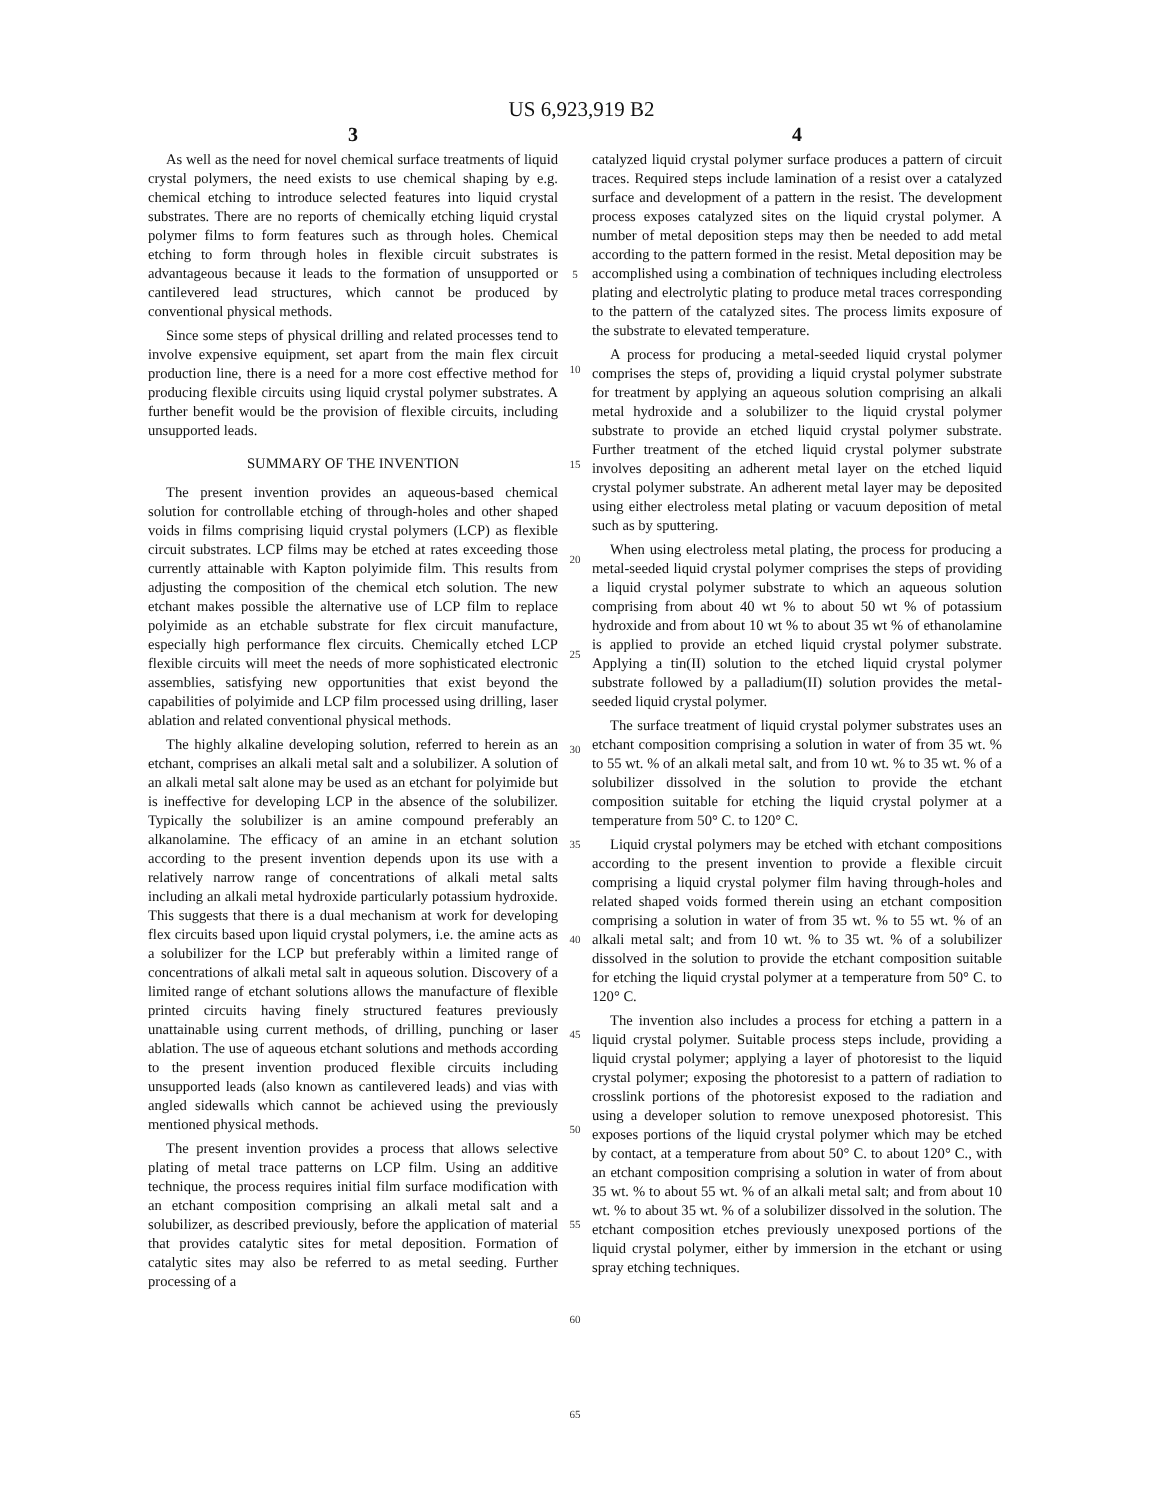US 6,923,919 B2
3
As well as the need for novel chemical surface treatments of liquid crystal polymers, the need exists to use chemical shaping by e.g. chemical etching to introduce selected features into liquid crystal substrates. There are no reports of chemically etching liquid crystal polymer films to form features such as through holes. Chemical etching to form through holes in flexible circuit substrates is advantageous because it leads to the formation of unsupported or cantilevered lead structures, which cannot be produced by conventional physical methods.
Since some steps of physical drilling and related processes tend to involve expensive equipment, set apart from the main flex circuit production line, there is a need for a more cost effective method for producing flexible circuits using liquid crystal polymer substrates. A further benefit would be the provision of flexible circuits, including unsupported leads.
SUMMARY OF THE INVENTION
The present invention provides an aqueous-based chemical solution for controllable etching of through-holes and other shaped voids in films comprising liquid crystal polymers (LCP) as flexible circuit substrates. LCP films may be etched at rates exceeding those currently attainable with Kapton polyimide film. This results from adjusting the composition of the chemical etch solution. The new etchant makes possible the alternative use of LCP film to replace polyimide as an etchable substrate for flex circuit manufacture, especially high performance flex circuits. Chemically etched LCP flexible circuits will meet the needs of more sophisticated electronic assemblies, satisfying new opportunities that exist beyond the capabilities of polyimide and LCP film processed using drilling, laser ablation and related conventional physical methods.
The highly alkaline developing solution, referred to herein as an etchant, comprises an alkali metal salt and a solubilizer. A solution of an alkali metal salt alone may be used as an etchant for polyimide but is ineffective for developing LCP in the absence of the solubilizer. Typically the solubilizer is an amine compound preferably an alkanolamine. The efficacy of an amine in an etchant solution according to the present invention depends upon its use with a relatively narrow range of concentrations of alkali metal salts including an alkali metal hydroxide particularly potassium hydroxide. This suggests that there is a dual mechanism at work for developing flex circuits based upon liquid crystal polymers, i.e. the amine acts as a solubilizer for the LCP but preferably within a limited range of concentrations of alkali metal salt in aqueous solution. Discovery of a limited range of etchant solutions allows the manufacture of flexible printed circuits having finely structured features previously unattainable using current methods, of drilling, punching or laser ablation. The use of aqueous etchant solutions and methods according to the present invention produced flexible circuits including unsupported leads (also known as cantilevered leads) and vias with angled sidewalls which cannot be achieved using the previously mentioned physical methods.
The present invention provides a process that allows selective plating of metal trace patterns on LCP film. Using an additive technique, the process requires initial film surface modification with an etchant composition comprising an alkali metal salt and a solubilizer, as described previously, before the application of material that provides catalytic sites for metal deposition. Formation of catalytic sites may also be referred to as metal seeding. Further processing of a
5
10
15
20
25
30
35
40
45
50
55
60
65
4
catalyzed liquid crystal polymer surface produces a pattern of circuit traces. Required steps include lamination of a resist over a catalyzed surface and development of a pattern in the resist. The development process exposes catalyzed sites on the liquid crystal polymer. A number of metal deposition steps may then be needed to add metal according to the pattern formed in the resist. Metal deposition may be accomplished using a combination of techniques including electroless plating and electrolytic plating to produce metal traces corresponding to the pattern of the catalyzed sites. The process limits exposure of the substrate to elevated temperature.
A process for producing a metal-seeded liquid crystal polymer comprises the steps of, providing a liquid crystal polymer substrate for treatment by applying an aqueous solution comprising an alkali metal hydroxide and a solubilizer to the liquid crystal polymer substrate to provide an etched liquid crystal polymer substrate. Further treatment of the etched liquid crystal polymer substrate involves depositing an adherent metal layer on the etched liquid crystal polymer substrate. An adherent metal layer may be deposited using either electroless metal plating or vacuum deposition of metal such as by sputtering.
When using electroless metal plating, the process for producing a metal-seeded liquid crystal polymer comprises the steps of providing a liquid crystal polymer substrate to which an aqueous solution comprising from about 40 wt % to about 50 wt % of potassium hydroxide and from about 10 wt % to about 35 wt % of ethanolamine is applied to provide an etched liquid crystal polymer substrate. Applying a tin(II) solution to the etched liquid crystal polymer substrate followed by a palladium(II) solution provides the metal-seeded liquid crystal polymer.
The surface treatment of liquid crystal polymer substrates uses an etchant composition comprising a solution in water of from 35 wt. % to 55 wt. % of an alkali metal salt, and from 10 wt. % to 35 wt. % of a solubilizer dissolved in the solution to provide the etchant composition suitable for etching the liquid crystal polymer at a temperature from 50° C. to 120° C.
Liquid crystal polymers may be etched with etchant compositions according to the present invention to provide a flexible circuit comprising a liquid crystal polymer film having through-holes and related shaped voids formed therein using an etchant composition comprising a solution in water of from 35 wt. % to 55 wt. % of an alkali metal salt; and from 10 wt. % to 35 wt. % of a solubilizer dissolved in the solution to provide the etchant composition suitable for etching the liquid crystal polymer at a temperature from 50° C. to 120° C.
The invention also includes a process for etching a pattern in a liquid crystal polymer. Suitable process steps include, providing a liquid crystal polymer; applying a layer of photoresist to the liquid crystal polymer; exposing the photoresist to a pattern of radiation to crosslink portions of the photoresist exposed to the radiation and using a developer solution to remove unexposed photoresist. This exposes portions of the liquid crystal polymer which may be etched by contact, at a temperature from about 50° C. to about 120° C., with an etchant composition comprising a solution in water of from about 35 wt. % to about 55 wt. % of an alkali metal salt; and from about 10 wt. % to about 35 wt. % of a solubilizer dissolved in the solution. The etchant composition etches previously unexposed portions of the liquid crystal polymer, either by immersion in the etchant or using spray etching techniques.